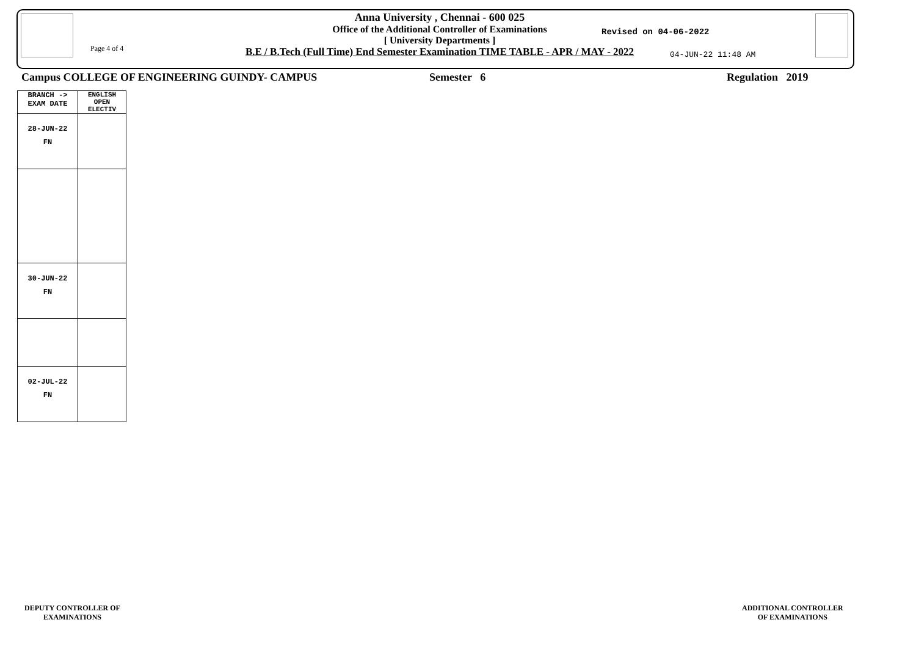Page 4 of 4
Anna University , Chennai - 600 025
Office of the Additional Controller of Examinations
[ University Departments ]
B.E / B.Tech (Full Time) End Semester Examination TIME TABLE - APR / MAY - 2022
Revised on 04-06-2022
04-JUN-22 11:48 AM
Campus COLLEGE OF ENGINEERING GUINDY- CAMPUS
Semester 6 Regulation 2019
| BRANCH -> EXAM DATE | ENGLISH OPEN ELECTIV |
| --- | --- |
| 28-JUN-22 FN | |
| 30-JUN-22 FN | |
| 02-JUL-22 FN | |
DEPUTY CONTROLLER OF
EXAMINATIONS
ADDITIONAL CONTROLLER
OF EXAMINATIONS